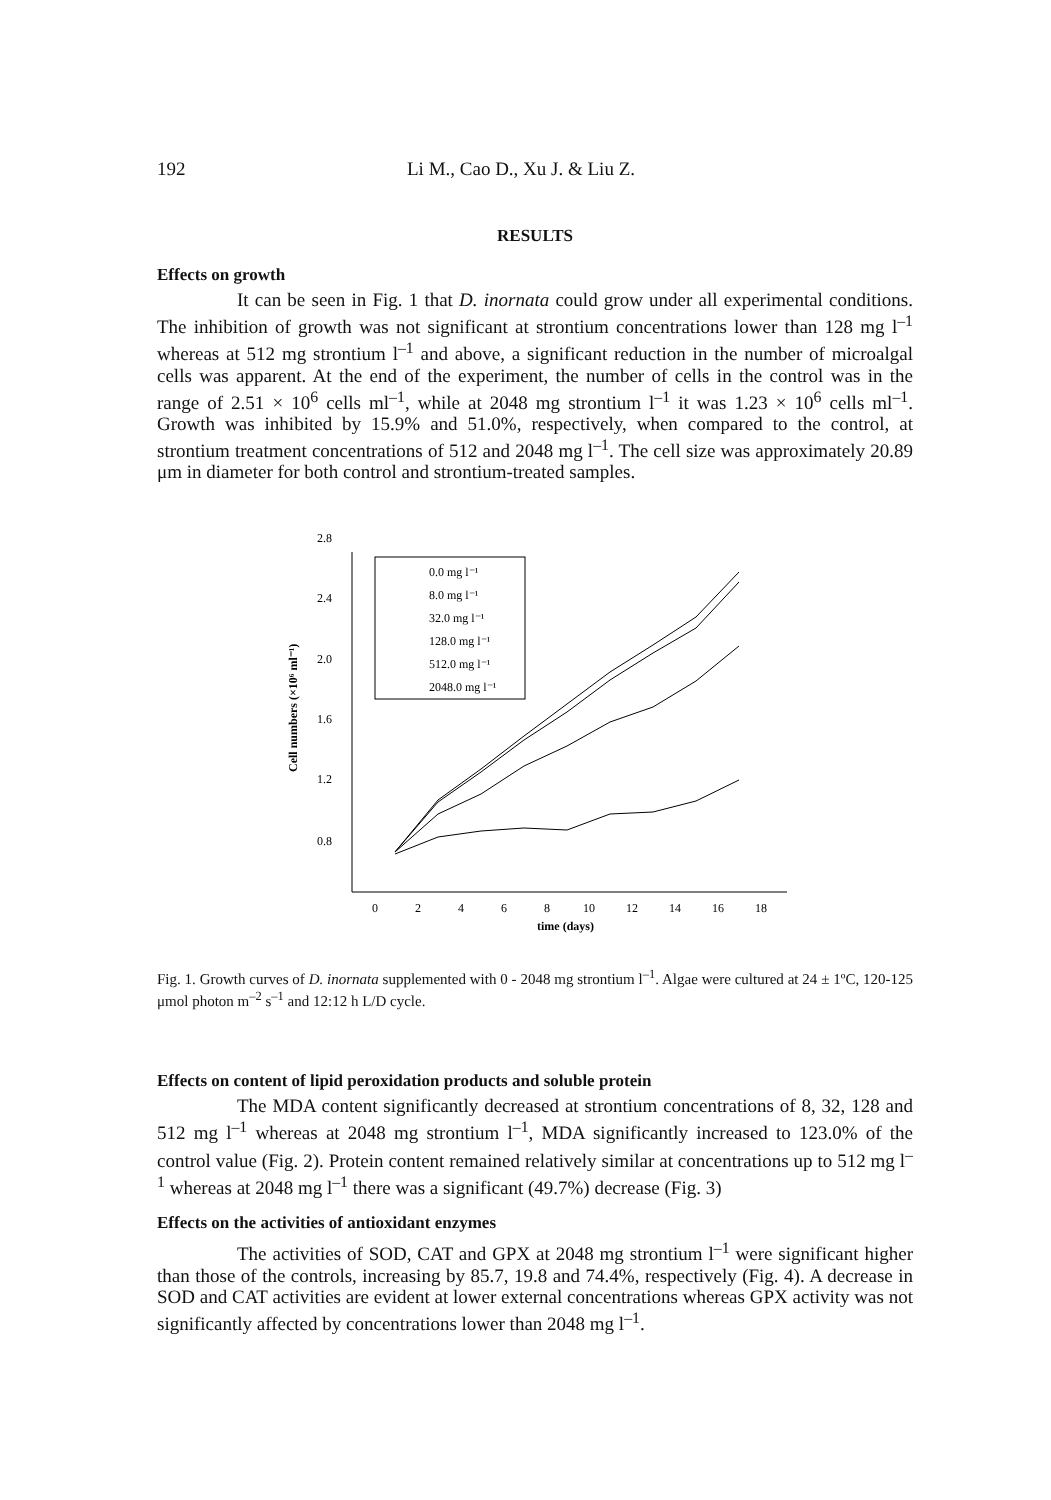192 Li M., Cao D., Xu J. & Liu Z.
RESULTS
Effects on growth
It can be seen in Fig. 1 that D. inornata could grow under all experimental conditions. The inhibition of growth was not significant at strontium concentrations lower than 128 mg l<sup>–1</sup> whereas at 512 mg strontium l<sup>–1</sup> and above, a significant reduction in the number of microalgal cells was apparent. At the end of the experiment, the number of cells in the control was in the range of 2.51 × 10<sup>6</sup> cells ml<sup>–1</sup>, while at 2048 mg strontium l<sup>–1</sup> it was 1.23 × 10<sup>6</sup> cells ml<sup>–1</sup>. Growth was inhibited by 15.9% and 51.0%, respectively, when compared to the control, at strontium treatment concentrations of 512 and 2048 mg l<sup>–1</sup>. The cell size was approximately 20.89 μm in diameter for both control and strontium-treated samples.
Cell numbers (×10⁶ ml⁻¹)
2.8
2.4
2.0
1.6
1.2
0.8
0
2
4
6
8
10
12
14
16
18
time (days)
0.0 mg l⁻¹
8.0 mg l⁻¹
32.0 mg l⁻¹
128.0 mg l⁻¹
512.0 mg l⁻¹
2048.0 mg l⁻¹
Fig. 1. Growth curves of D. inornata supplemented with 0 - 2048 mg strontium l<sup>–1</sup>. Algae were cultured at 24 ± 1ºC, 120-125 μmol photon m<sup>–2</sup> s<sup>–1</sup> and 12:12 h L/D cycle.
Effects on content of lipid peroxidation products and soluble protein
The MDA content significantly decreased at strontium concentrations of 8, 32, 128 and 512 mg l<sup>–1</sup> whereas at 2048 mg strontium l<sup>–1</sup>, MDA significantly increased to 123.0% of the control value (Fig. 2). Protein content remained relatively similar at concentrations up to 512 mg l<sup>–1</sup> whereas at 2048 mg l<sup>–1</sup> there was a significant (49.7%) decrease (Fig. 3)
Effects on the activities of antioxidant enzymes
The activities of SOD, CAT and GPX at 2048 mg strontium l<sup>–1</sup> were significant higher than those of the controls, increasing by 85.7, 19.8 and 74.4%, respectively (Fig. 4). A decrease in SOD and CAT activities are evident at lower external concentrations whereas GPX activity was not significantly affected by concentrations lower than 2048 mg l<sup>–1</sup>.